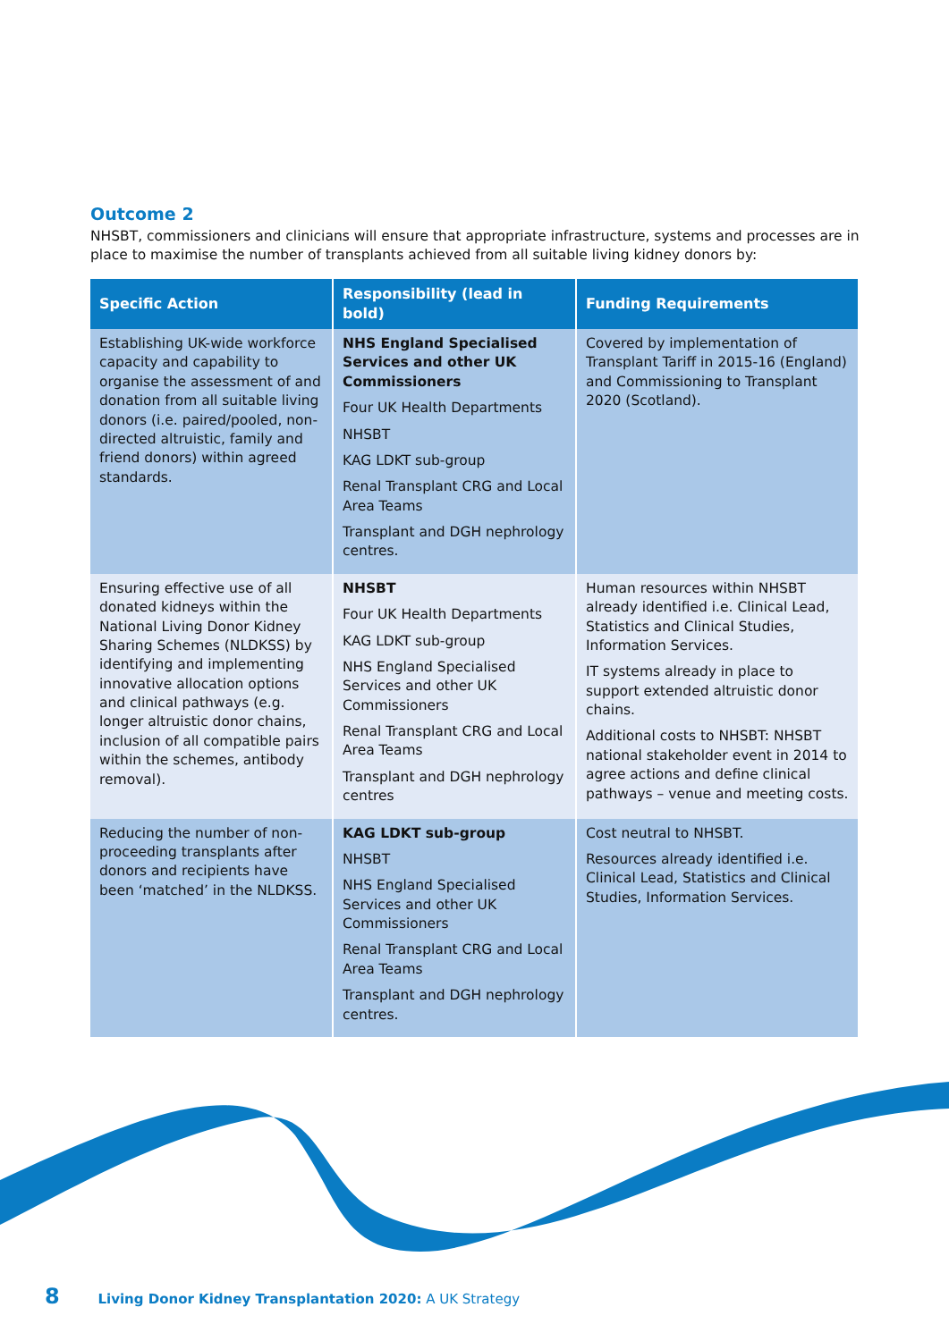Outcome 2
NHSBT, commissioners and clinicians will ensure that appropriate infrastructure, systems and processes are in place to maximise the number of transplants achieved from all suitable living kidney donors by:
| Specific Action | Responsibility (lead in bold) | Funding Requirements |
| --- | --- | --- |
| Establishing UK-wide workforce capacity and capability to organise the assessment of and donation from all suitable living donors (i.e. paired/pooled, non-directed altruistic, family and friend donors) within agreed standards. | NHS England Specialised Services and other UK Commissioners Four UK Health Departments NHSBT KAG LDKT sub-group Renal Transplant CRG and Local Area Teams Transplant and DGH nephrology centres. | Covered by implementation of Transplant Tariff in 2015-16 (England) and Commissioning to Transplant 2020 (Scotland). |
| Ensuring effective use of all donated kidneys within the National Living Donor Kidney Sharing Schemes (NLDKSS) by identifying and implementing innovative allocation options and clinical pathways (e.g. longer altruistic donor chains, inclusion of all compatible pairs within the schemes, antibody removal). | NHSBT Four UK Health Departments KAG LDKT sub-group NHS England Specialised Services and other UK Commissioners Renal Transplant CRG and Local Area Teams Transplant and DGH nephrology centres | Human resources within NHSBT already identified i.e. Clinical Lead, Statistics and Clinical Studies, Information Services. IT systems already in place to support extended altruistic donor chains. Additional costs to NHSBT: NHSBT national stakeholder event in 2014 to agree actions and define clinical pathways – venue and meeting costs. |
| Reducing the number of non-proceeding transplants after donors and recipients have been ‘matched’ in the NLDKSS. | KAG LDKT sub-group NHSBT NHS England Specialised Services and other UK Commissioners Renal Transplant CRG and Local Area Teams Transplant and DGH nephrology centres. | Cost neutral to NHSBT. Resources already identified i.e. Clinical Lead, Statistics and Clinical Studies, Information Services. |
8 Living Donor Kidney Transplantation 2020: A UK Strategy